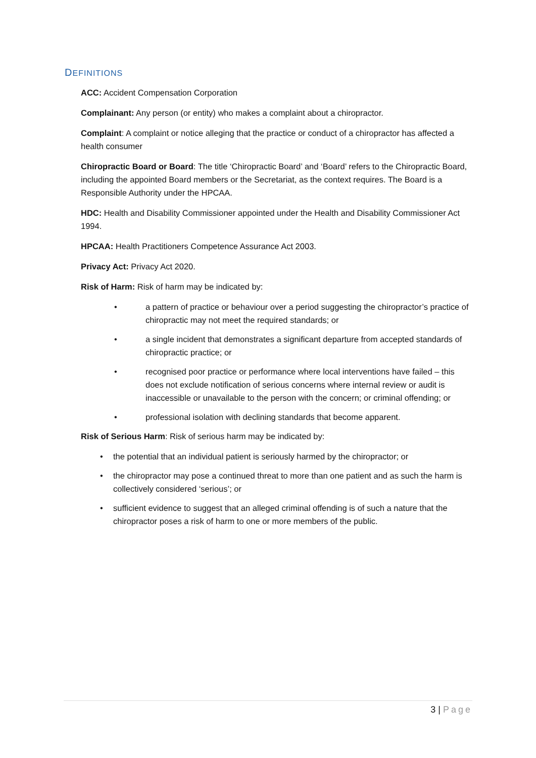DEFINITIONS
ACC: Accident Compensation Corporation
Complainant: Any person (or entity) who makes a complaint about a chiropractor.
Complaint: A complaint or notice alleging that the practice or conduct of a chiropractor has affected a health consumer
Chiropractic Board or Board: The title ‘Chiropractic Board’ and ‘Board’ refers to the Chiropractic Board, including the appointed Board members or the Secretariat, as the context requires. The Board is a Responsible Authority under the HPCAA.
HDC: Health and Disability Commissioner appointed under the Health and Disability Commissioner Act 1994.
HPCAA: Health Practitioners Competence Assurance Act 2003.
Privacy Act: Privacy Act 2020.
Risk of Harm: Risk of harm may be indicated by:
• a pattern of practice or behaviour over a period suggesting the chiropractor’s practice of chiropractic may not meet the required standards; or
• a single incident that demonstrates a significant departure from accepted standards of chiropractic practice; or
• recognised poor practice or performance where local interventions have failed – this does not exclude notification of serious concerns where internal review or audit is inaccessible or unavailable to the person with the concern; or criminal offending; or
• professional isolation with declining standards that become apparent.
Risk of Serious Harm: Risk of serious harm may be indicated by:
• the potential that an individual patient is seriously harmed by the chiropractor; or
• the chiropractor may pose a continued threat to more than one patient and as such the harm is collectively considered ‘serious’; or
• sufficient evidence to suggest that an alleged criminal offending is of such a nature that the chiropractor poses a risk of harm to one or more members of the public.
3 | Page